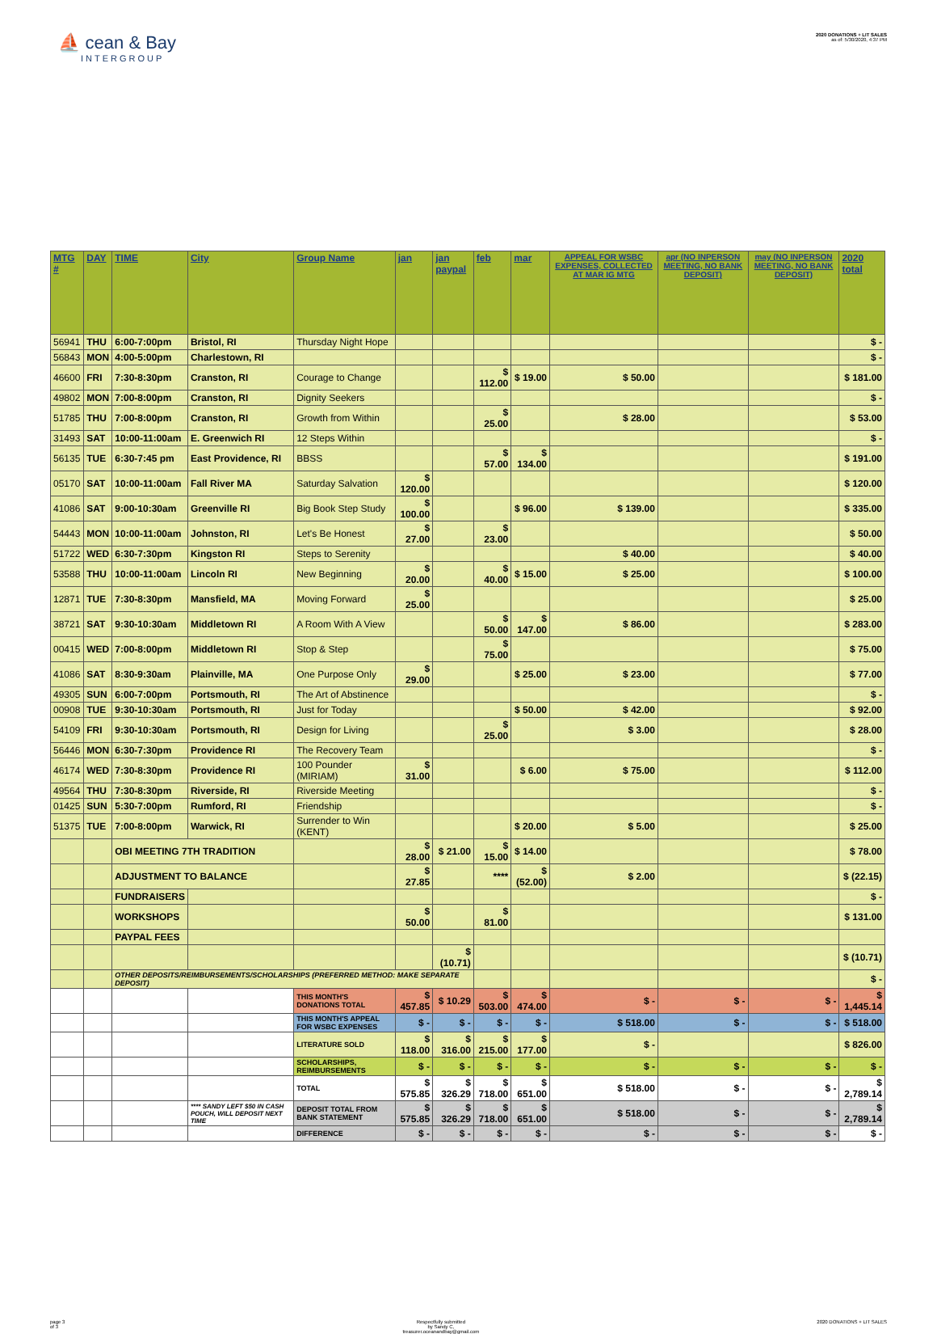⛵ cean & Bay
INTERGROUP
2020 DONATIONS + LIT SALES
as of: 5/30/2020, 4:37 PM
| MTG # | DAY | TIME | City | Group Name | jan | jan paypal | feb | mar | APPEAL FOR WSBC EXPENSES, COLLECTED AT MAR IG MTG | apr (NO INPERSON MEETING, NO BANK DEPOSIT) | may (NO INPERSON MEETING, NO BANK DEPOSIT) | 2020 total |
| --- | --- | --- | --- | --- | --- | --- | --- | --- | --- | --- | --- | --- |
| 56941 | THU | 6:00-7:00pm | Bristol, RI | Thursday Night Hope | | | | | | | | $ - |
| 56843 | MON | 4:00-5:00pm | Charlestown, RI | | | | | | | | | $ - |
| 46600 | FRI | 7:30-8:30pm | Cranston, RI | Courage to Change | | | $ 112.00 | $ 19.00 | $ 50.00 | | | $ 181.00 |
| 49802 | MON | 7:00-8:00pm | Cranston, RI | Dignity Seekers | | | | | | | | $ - |
| 51785 | THU | 7:00-8:00pm | Cranston, RI | Growth from Within | | | $ 25.00 | | $ 28.00 | | | $ 53.00 |
| 31493 | SAT | 10:00-11:00am | E. Greenwich RI | 12 Steps Within | | | | | | | | $ - |
| 56135 | TUE | 6:30-7:45 pm | East Providence, RI | BBSS | | | $ 57.00 | $ 134.00 | | | | $ 191.00 |
| 05170 | SAT | 10:00-11:00am | Fall River MA | Saturday Salvation | $ 120.00 | | | | | | | $ 120.00 |
| 41086 | SAT | 9:00-10:30am | Greenville RI | Big Book Step Study | $ 100.00 | | | $ 96.00 | $ 139.00 | | | $ 335.00 |
| 54443 | MON | 10:00-11:00am | Johnston, RI | Let's Be Honest | $ 27.00 | | $ 23.00 | | | | | $ 50.00 |
| 51722 | WED | 6:30-7:30pm | Kingston RI | Steps to Serenity | | | | | $ 40.00 | | | $ 40.00 |
| 53588 | THU | 10:00-11:00am | Lincoln RI | New Beginning | $ 20.00 | | $ 40.00 | $ 15.00 | $ 25.00 | | | $ 100.00 |
| 12871 | TUE | 7:30-8:30pm | Mansfield, MA | Moving Forward | $ 25.00 | | | | | | | $ 25.00 |
| 38721 | SAT | 9:30-10:30am | Middletown RI | A Room With A View | | | $ 50.00 | $ 147.00 | $ 86.00 | | | $ 283.00 |
| 00415 | WED | 7:00-8:00pm | Middletown RI | Stop & Step | | | $ 75.00 | | | | | $ 75.00 |
| 41086 | SAT | 8:30-9:30am | Plainville, MA | One Purpose Only | $ 29.00 | | | $ 25.00 | $ 23.00 | | | $ 77.00 |
| 49305 | SUN | 6:00-7:00pm | Portsmouth, RI | The Art of Abstinence | | | | | | | | $ - |
| 00908 | TUE | 9:30-10:30am | Portsmouth, RI | Just for Today | | | | $ 50.00 | $ 42.00 | | | $ 92.00 |
| 54109 | FRI | 9:30-10:30am | Portsmouth, RI | Design for Living | | | $ 25.00 | | $ 3.00 | | | $ 28.00 |
| 56446 | MON | 6:30-7:30pm | Providence RI | The Recovery Team | | | | | | | | $ - |
| 46174 | WED | 7:30-8:30pm | Providence RI | 100 Pounder (MIRIAM) | $ 31.00 | | | $ 6.00 | $ 75.00 | | | $ 112.00 |
| 49564 | THU | 7:30-8:30pm | Riverside, RI | Riverside Meeting | | | | | | | | $ - |
| 01425 | SUN | 5:30-7:00pm | Rumford, RI | Friendship | | | | | | | | $ - |
| 51375 | TUE | 7:00-8:00pm | Warwick, RI | Surrender to Win (KENT) | | | | $ 20.00 | $ 5.00 | | | $ 25.00 |
| | | OBI MEETING 7TH TRADITION | | | $ 28.00 | $ 21.00 | $ 15.00 | $ 14.00 | | | | $ 78.00 |
| | | ADJUSTMENT TO BALANCE | | | $ 27.85 | | **** | $ (52.00) | $ 2.00 | | | $ (22.15) |
| | | FUNDRAISERS | | | | | | | | | | $ - |
| | | WORKSHOPS | | | $ 50.00 | | $ 81.00 | | | | | $ 131.00 |
| | | PAYPAL FEES | | | | | | | | | | |
| | | | | | | $ (10.71) | | | | | | $ (10.71) |
| | | OTHER DEPOSITS/REIMBURSEMENTS/SCHOLARSHIPS (PREFERRED METHOD: MAKE SEPARATE DEPOSIT) | | | | | | | | | | $ - |
| | | | | THIS MONTH'S DONATIONS TOTAL | $ 457.85 | $ 10.29 | $ 503.00 | $ 474.00 | $ - | $ - | $ - | $ 1,445.14 |
| | | | | THIS MONTH'S APPEAL FOR WSBC EXPENSES | $ - | $ - | $ - | $ - | $ 518.00 | $ - | $ - | $ 518.00 |
| | | | | LITERATURE SOLD | $ 118.00 | $ 316.00 | $ 215.00 | $ 177.00 | $ - | | | $ 826.00 |
| | | | | SCHOLARSHIPS, REIMBURSEMENTS | $ - | $ - | $ - | $ - | $ - | $ - | $ - | $ - |
| | | | | TOTAL | $ 575.85 | $ 326.29 | $ 718.00 | $ 651.00 | $ 518.00 | $ - | $ - | $ 2,789.14 |
| | | | **** SANDY LEFT $50 IN CASH POUCH, WILL DEPOSIT NEXT TIME | DEPOSIT TOTAL FROM BANK STATEMENT | $ 575.85 | $ 326.29 | $ 718.00 | $ 651.00 | $ 518.00 | $ - | $ - | $ 2,789.14 |
| | | | | DIFFERENCE | $ - | $ - | $ - | $ - | $ - | $ - | $ - | $ - |
page 3
of 3
Respectfully submitted
by Sandy C,
treasurer.oceanandbay@gmail.com
2020 DONATIONS + LIT SALES